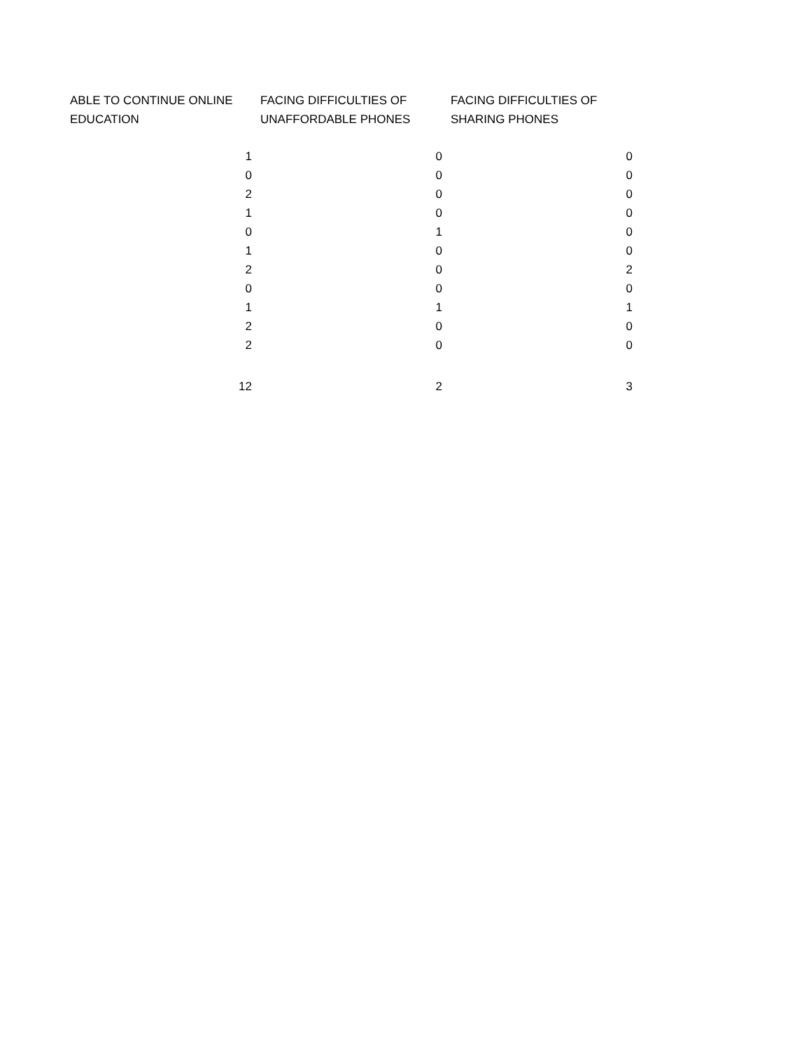| ABLE TO CONTINUE ONLINE EDUCATION | FACING DIFFICULTIES OF UNAFFORDABLE PHONES | FACING DIFFICULTIES OF SHARING PHONES |
| --- | --- | --- |
| 1 | 0 | 0 |
| 0 | 0 | 0 |
| 2 | 0 | 0 |
| 1 | 0 | 0 |
| 0 | 1 | 0 |
| 1 | 0 | 0 |
| 2 | 0 | 2 |
| 0 | 0 | 0 |
| 1 | 1 | 1 |
| 2 | 0 | 0 |
| 2 | 0 | 0 |
| 12 | 2 | 3 |